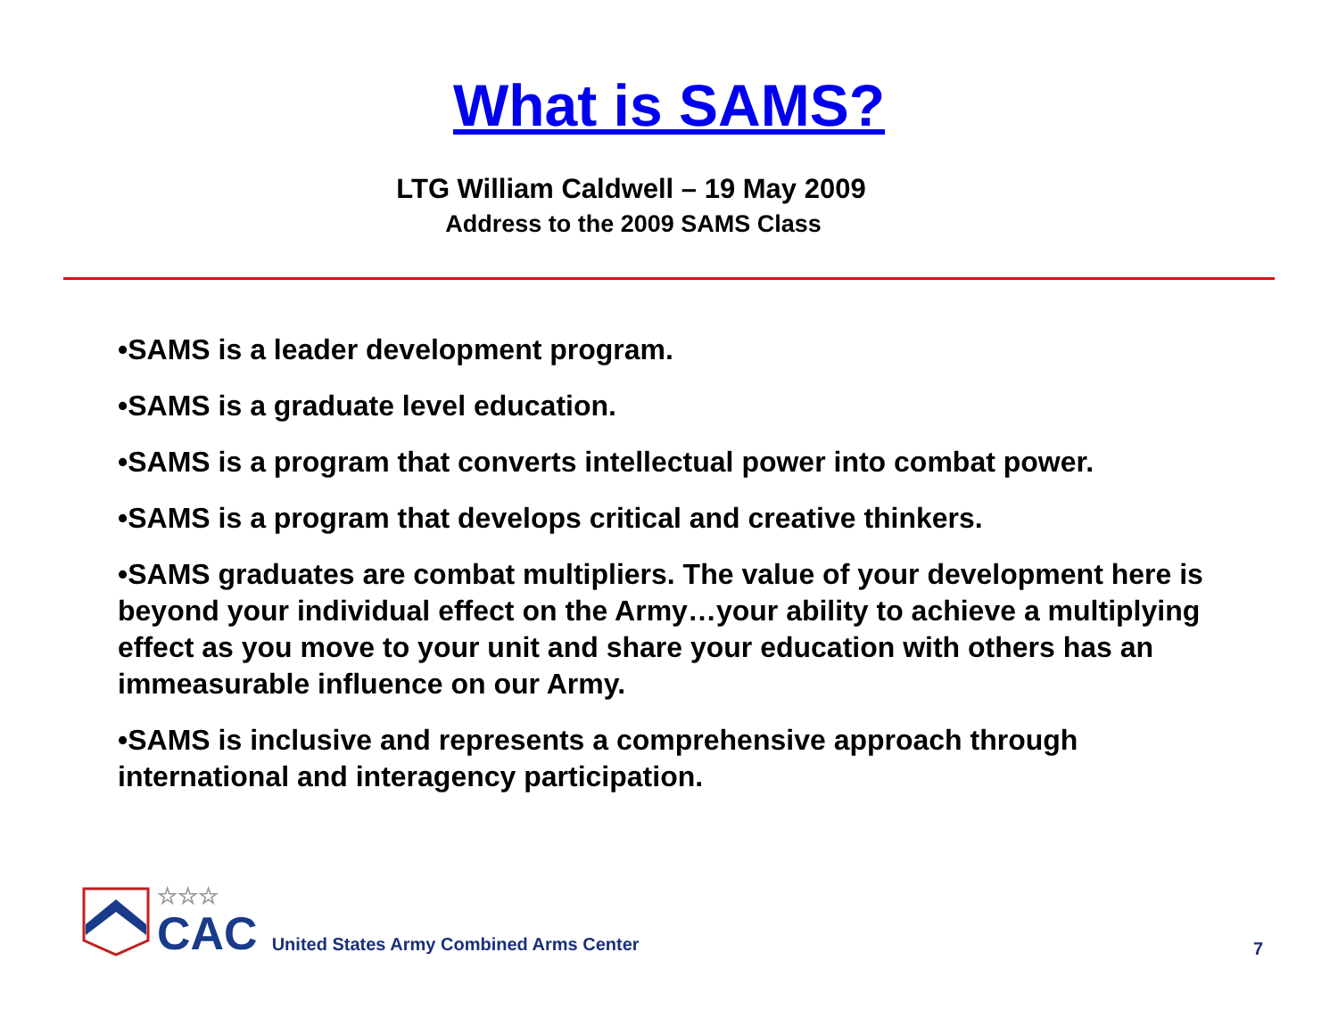What is SAMS?
LTG William Caldwell – 19 May 2009
Address to the 2009 SAMS Class
•SAMS is a leader development program.
•SAMS is a graduate level education.
•SAMS is a program that converts intellectual power into combat power.
•SAMS is a program that develops critical and creative thinkers.
•SAMS graduates are combat multipliers. The value of your development here is beyond your individual effect on the Army…your ability to achieve a multiplying effect as you move to your unit and share your education with others has an immeasurable influence on our Army.
•SAMS is inclusive and represents a comprehensive approach through international and interagency participation.
☆☆☆
CAC
United States Army Combined Arms Center
7